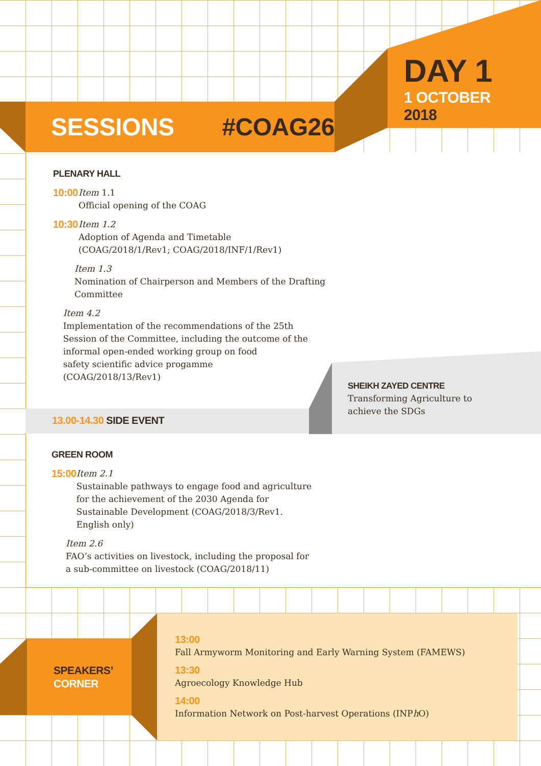SESSIONS #COAG26
DAY 1
1 OCTOBER
2018
PLENARY HALL
10:00
Item 1.1
Official opening of the COAG
10:30
Item 1.2
Adoption of Agenda and Timetable
(COAG/2018/1/Rev1; COAG/2018/INF/1/Rev1)
Item 1.3
Nomination of Chairperson and Members of the Drafting Committee
Item 4.2
Implementation of the recommendations of the 25th Session of the Committee, including the outcome of the informal open-ended working group on food
safety scientific advice progamme
(COAG/2018/13/Rev1)
13.00-14.30 SIDE EVENT
SHEIKH ZAYED CENTRE
Transforming Agriculture to achieve the SDGs
GREEN ROOM
15:00
Item 2.1
Sustainable pathways to engage food and agriculture for the achievement of the 2030 Agenda for Sustainable Development (COAG/2018/3/Rev1. English only)
Item 2.6
FAO’s activities on livestock, including the proposal for a sub-committee on livestock (COAG/2018/11)
SPEAKERS’
CORNER
13:00
Fall Armyworm Monitoring and Early Warning System (FAMEWS)
13:30
Agroecology Knowledge Hub
14:00
Information Network on Post-harvest Operations (INPh O)